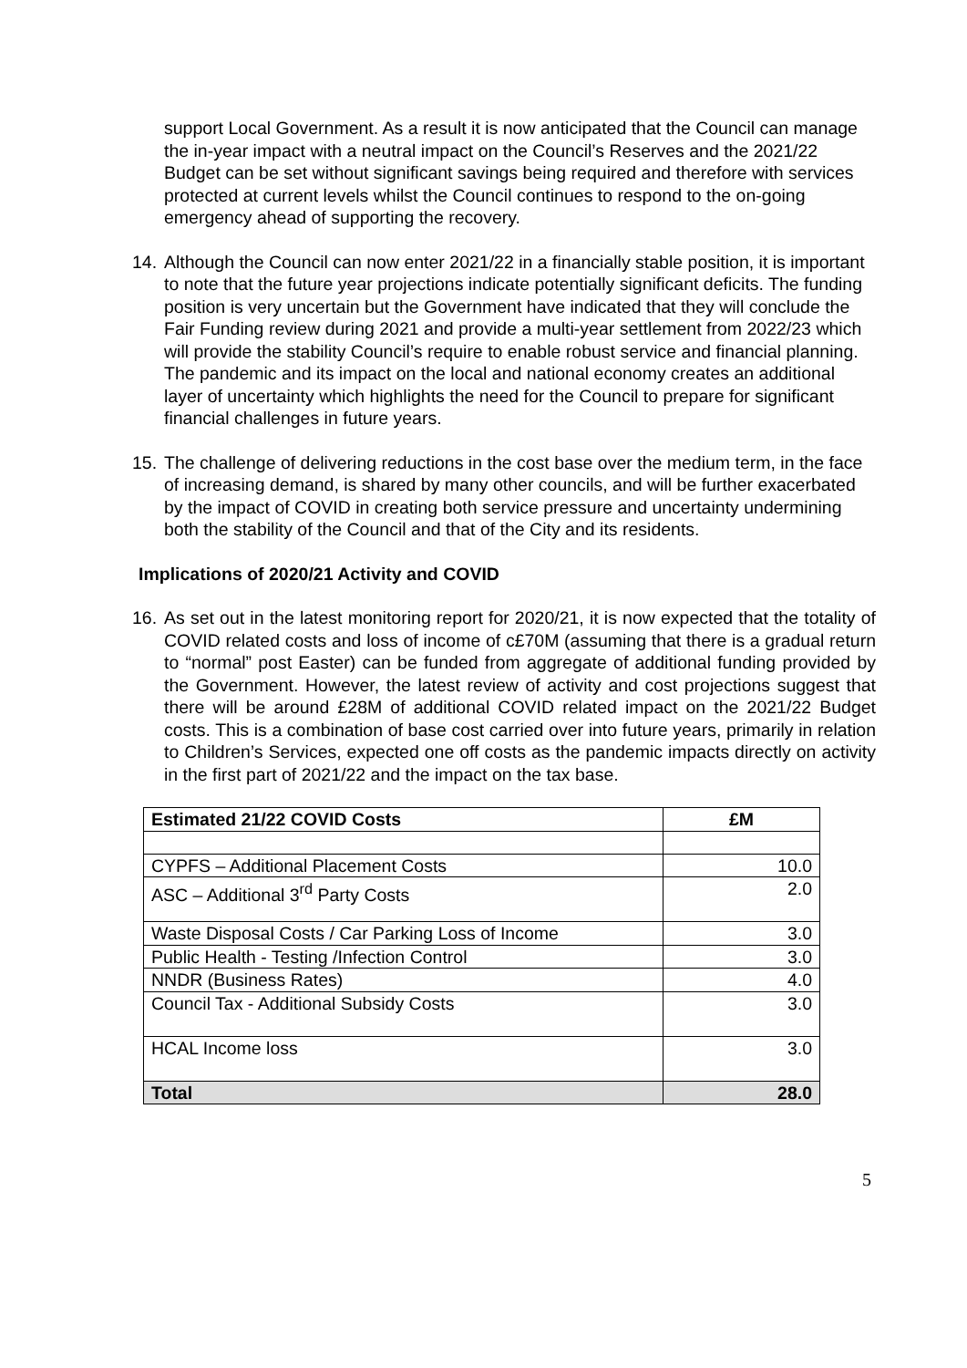support Local Government. As a result it is now anticipated that the Council can manage the in-year impact with a neutral impact on the Council’s Reserves and the 2021/22 Budget can be set without significant savings being required and therefore with services protected at current levels whilst the Council continues to respond to the on-going emergency ahead of supporting the recovery.
14.
Although the Council can now enter 2021/22 in a financially stable position, it is important to note that the future year projections indicate potentially significant deficits. The funding position is very uncertain but the Government have indicated that they will conclude the Fair Funding review during 2021 and provide a multi-year settlement from 2022/23 which will provide the stability Council’s require to enable robust service and financial planning. The pandemic and its impact on the local and national economy creates an additional layer of uncertainty which highlights the need for the Council to prepare for significant financial challenges in future years.
15.
The challenge of delivering reductions in the cost base over the medium term, in the face of increasing demand, is shared by many other councils, and will be further exacerbated by the impact of COVID in creating both service pressure and uncertainty undermining both the stability of the Council and that of the City and its residents.
Implications of 2020/21 Activity and COVID
16.
As set out in the latest monitoring report for 2020/21, it is now expected that the totality of COVID related costs and loss of income of c£70M (assuming that there is a gradual return to “normal” post Easter) can be funded from aggregate of additional funding provided by the Government. However, the latest review of activity and cost projections suggest that there will be around £28M of additional COVID related impact on the 2021/22 Budget costs. This is a combination of base cost carried over into future years, primarily in relation to Children’s Services, expected one off costs as the pandemic impacts directly on activity in the first part of 2021/22 and the impact on the tax base.
| Estimated 21/22 COVID Costs | £M |
| --- | --- |
| CYPFS – Additional Placement Costs | 10.0 |
| ASC – Additional 3<sup>rd</sup> Party Costs | 2.0 |
| Waste Disposal Costs / Car Parking Loss of Income | 3.0 |
| Public Health - Testing /Infection Control | 3.0 |
| NNDR (Business Rates) | 4.0 |
| Council Tax - Additional Subsidy Costs | 3.0 |
| HCAL Income loss | 3.0 |
| Total | 28.0 |
5